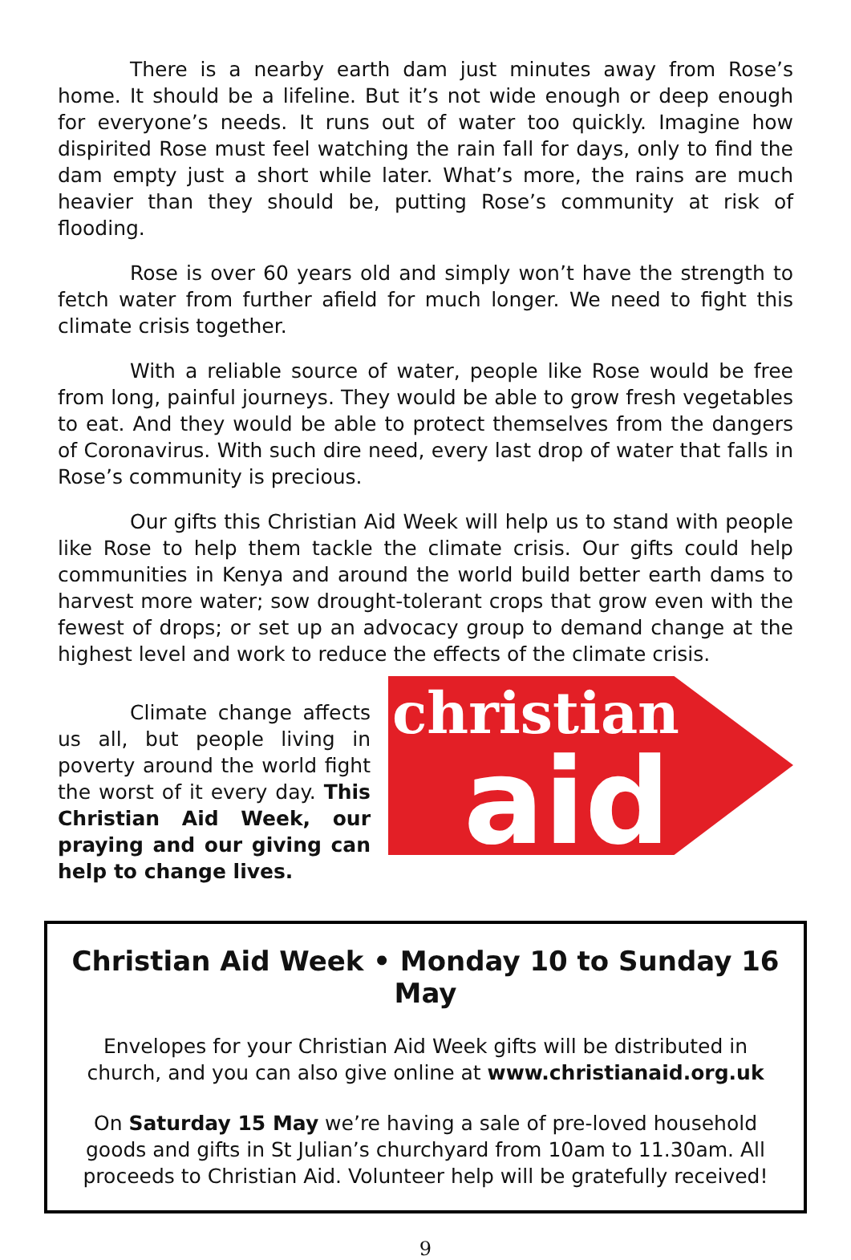There is a nearby earth dam just minutes away from Rose’s home. It should be a lifeline. But it’s not wide enough or deep enough for everyone’s needs. It runs out of water too quickly. Imagine how dispirited Rose must feel watching the rain fall for days, only to find the dam empty just a short while later. What’s more, the rains are much heavier than they should be, putting Rose’s community at risk of flooding.
Rose is over 60 years old and simply won’t have the strength to fetch water from further afield for much longer. We need to fight this climate crisis together.
With a reliable source of water, people like Rose would be free from long, painful journeys. They would be able to grow fresh vegetables to eat. And they would be able to protect themselves from the dangers of Coronavirus. With such dire need, every last drop of water that falls in Rose’s community is precious.
Our gifts this Christian Aid Week will help us to stand with people like Rose to help them tackle the climate crisis. Our gifts could help communities in Kenya and around the world build better earth dams to harvest more water; sow drought-tolerant crops that grow even with the fewest of drops; or set up an advocacy group to demand change at the highest level and work to reduce the effects of the climate crisis.
Climate change affects us all, but people living in poverty around the world fight the worst of it every day. This Christian Aid Week, our praying and our giving can help to change lives.
christian
aid
Christian Aid Week • Monday 10 to Sunday 16 May
Envelopes for your Christian Aid Week gifts will be distributed in church, and you can also give online at www.christianaid.org.uk
On Saturday 15 May we’re having a sale of pre-loved household goods and gifts in St Julian’s churchyard from 10am to 11.30am. All proceeds to Christian Aid. Volunteer help will be gratefully received!
9